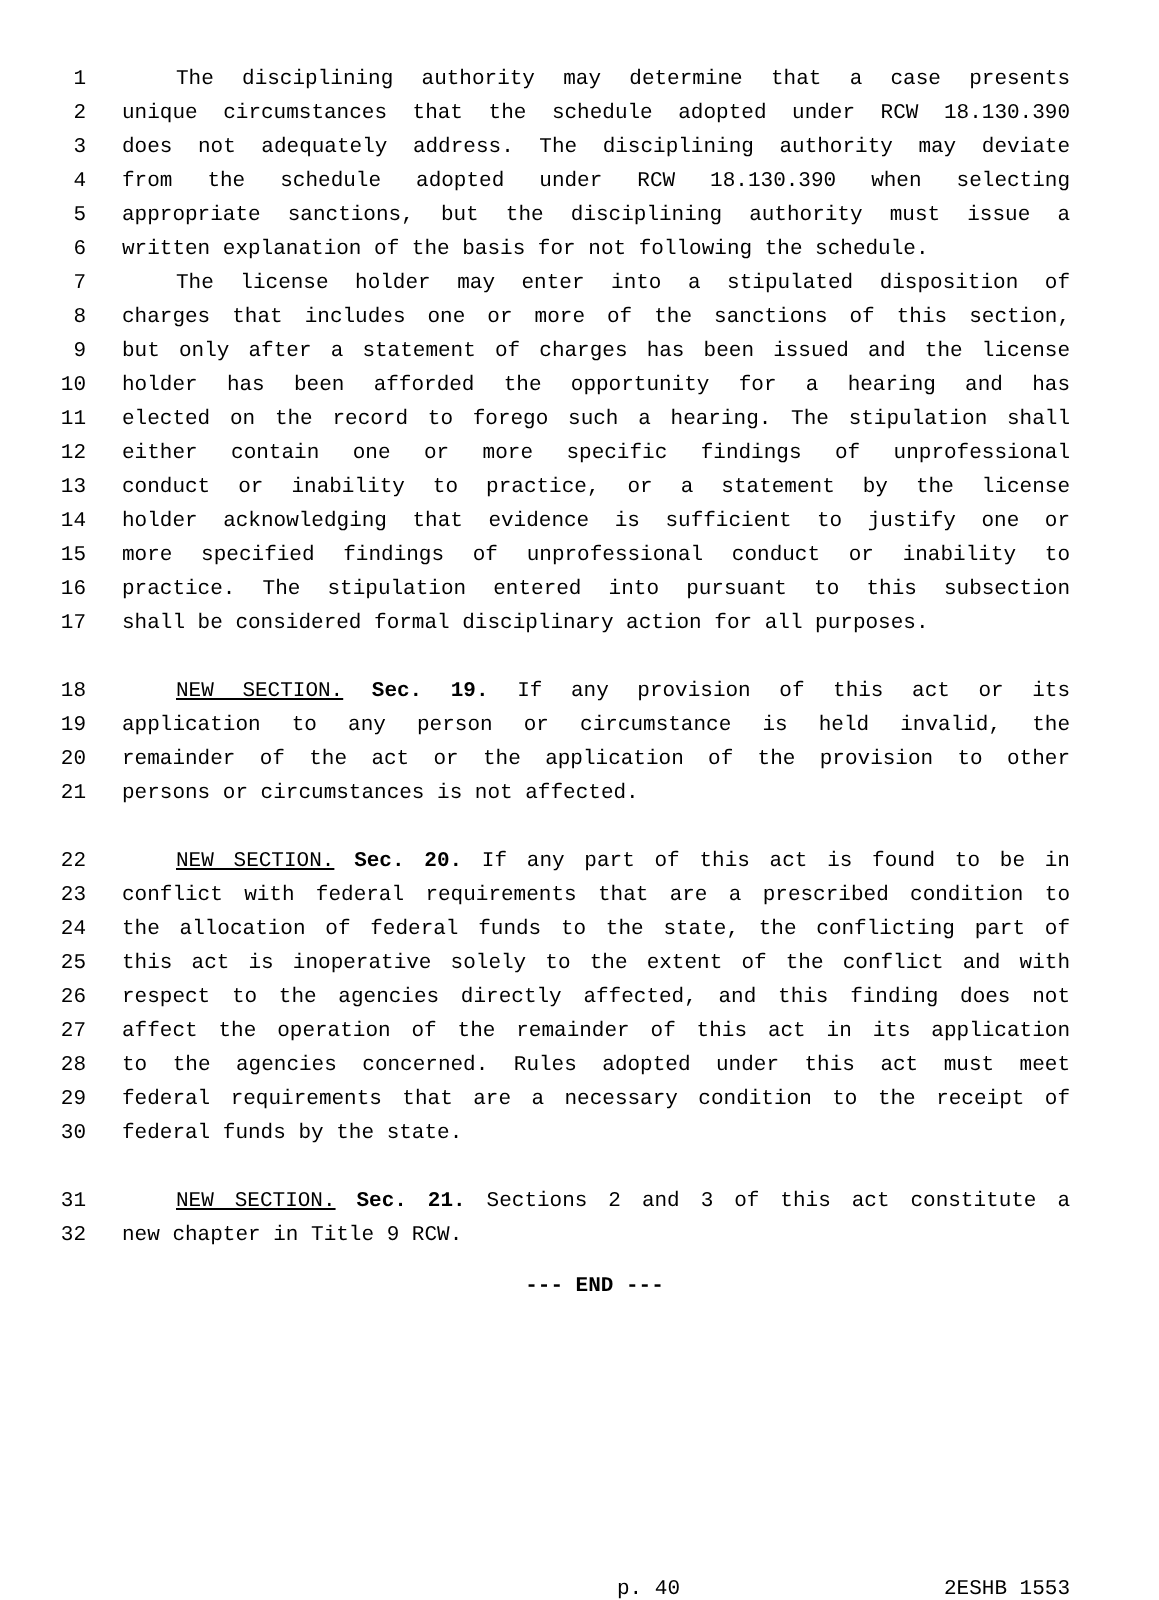1 The disciplining authority may determine that a case presents
2 unique circumstances that the schedule adopted under RCW 18.130.390
3 does not adequately address. The disciplining authority may deviate
4 from the schedule adopted under RCW 18.130.390 when selecting
5 appropriate sanctions, but the disciplining authority must issue a
6 written explanation of the basis for not following the schedule.
7 The license holder may enter into a stipulated disposition of
8 charges that includes one or more of the sanctions of this section,
9 but only after a statement of charges has been issued and the license
10 holder has been afforded the opportunity for a hearing and has
11 elected on the record to forego such a hearing. The stipulation shall
12 either contain one or more specific findings of unprofessional
13 conduct or inability to practice, or a statement by the license
14 holder acknowledging that evidence is sufficient to justify one or
15 more specified findings of unprofessional conduct or inability to
16 practice. The stipulation entered into pursuant to this subsection
17 shall be considered formal disciplinary action for all purposes.
18 NEW SECTION. Sec. 19. If any provision of this act or its
19 application to any person or circumstance is held invalid, the
20 remainder of the act or the application of the provision to other
21 persons or circumstances is not affected.
22 NEW SECTION. Sec. 20. If any part of this act is found to be in
23 conflict with federal requirements that are a prescribed condition to
24 the allocation of federal funds to the state, the conflicting part of
25 this act is inoperative solely to the extent of the conflict and with
26 respect to the agencies directly affected, and this finding does not
27 affect the operation of the remainder of this act in its application
28 to the agencies concerned. Rules adopted under this act must meet
29 federal requirements that are a necessary condition to the receipt of
30 federal funds by the state.
31 NEW SECTION. Sec. 21. Sections 2 and 3 of this act constitute a
32 new chapter in Title 9 RCW.
--- END ---
p. 40 2ESHB 1553